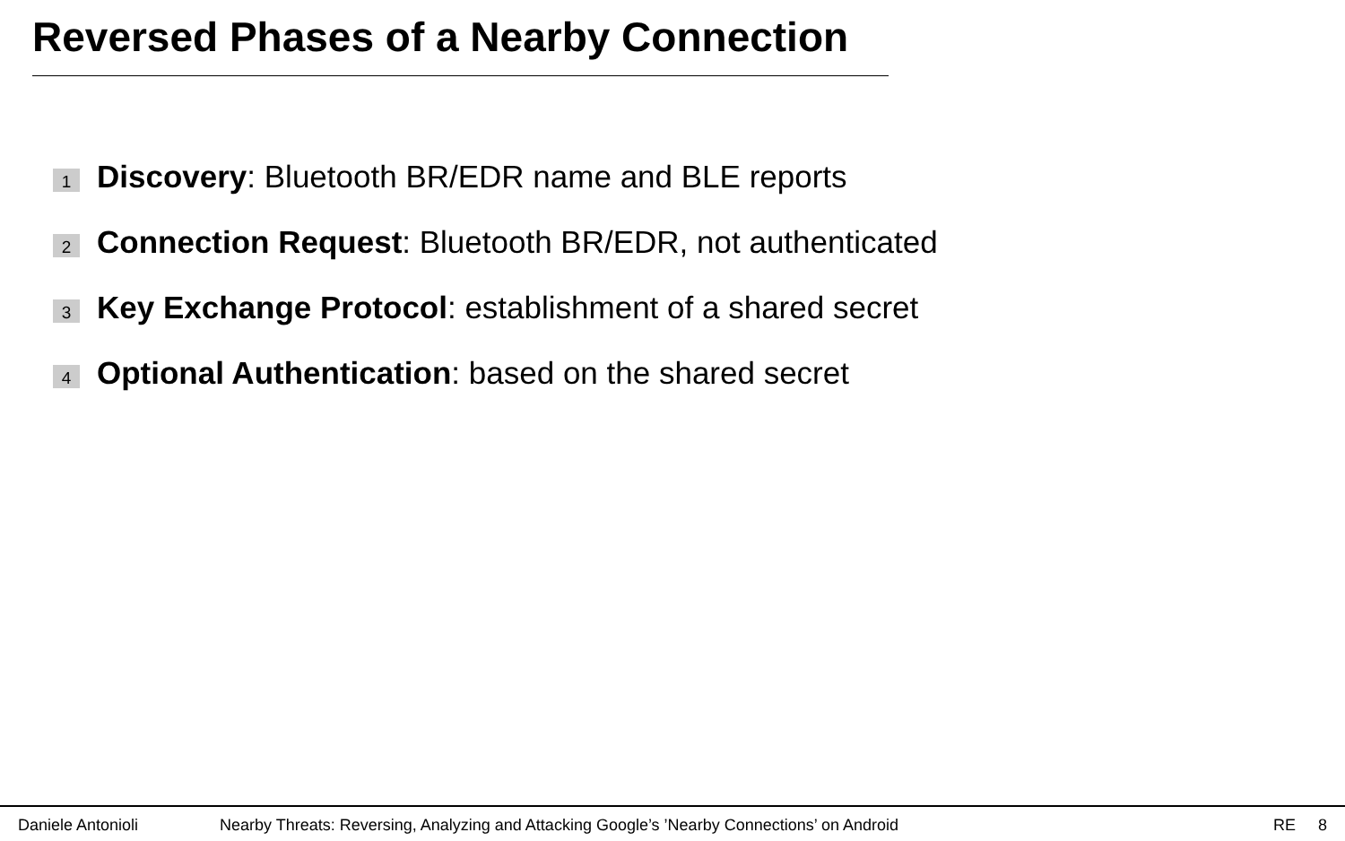Reversed Phases of a Nearby Connection
1 Discovery: Bluetooth BR/EDR name and BLE reports
2 Connection Request: Bluetooth BR/EDR, not authenticated
3 Key Exchange Protocol: establishment of a shared secret
4 Optional Authentication: based on the shared secret
Daniele Antonioli Nearby Threats: Reversing, Analyzing and Attacking Google’s ’Nearby Connections’ on Android RE 8